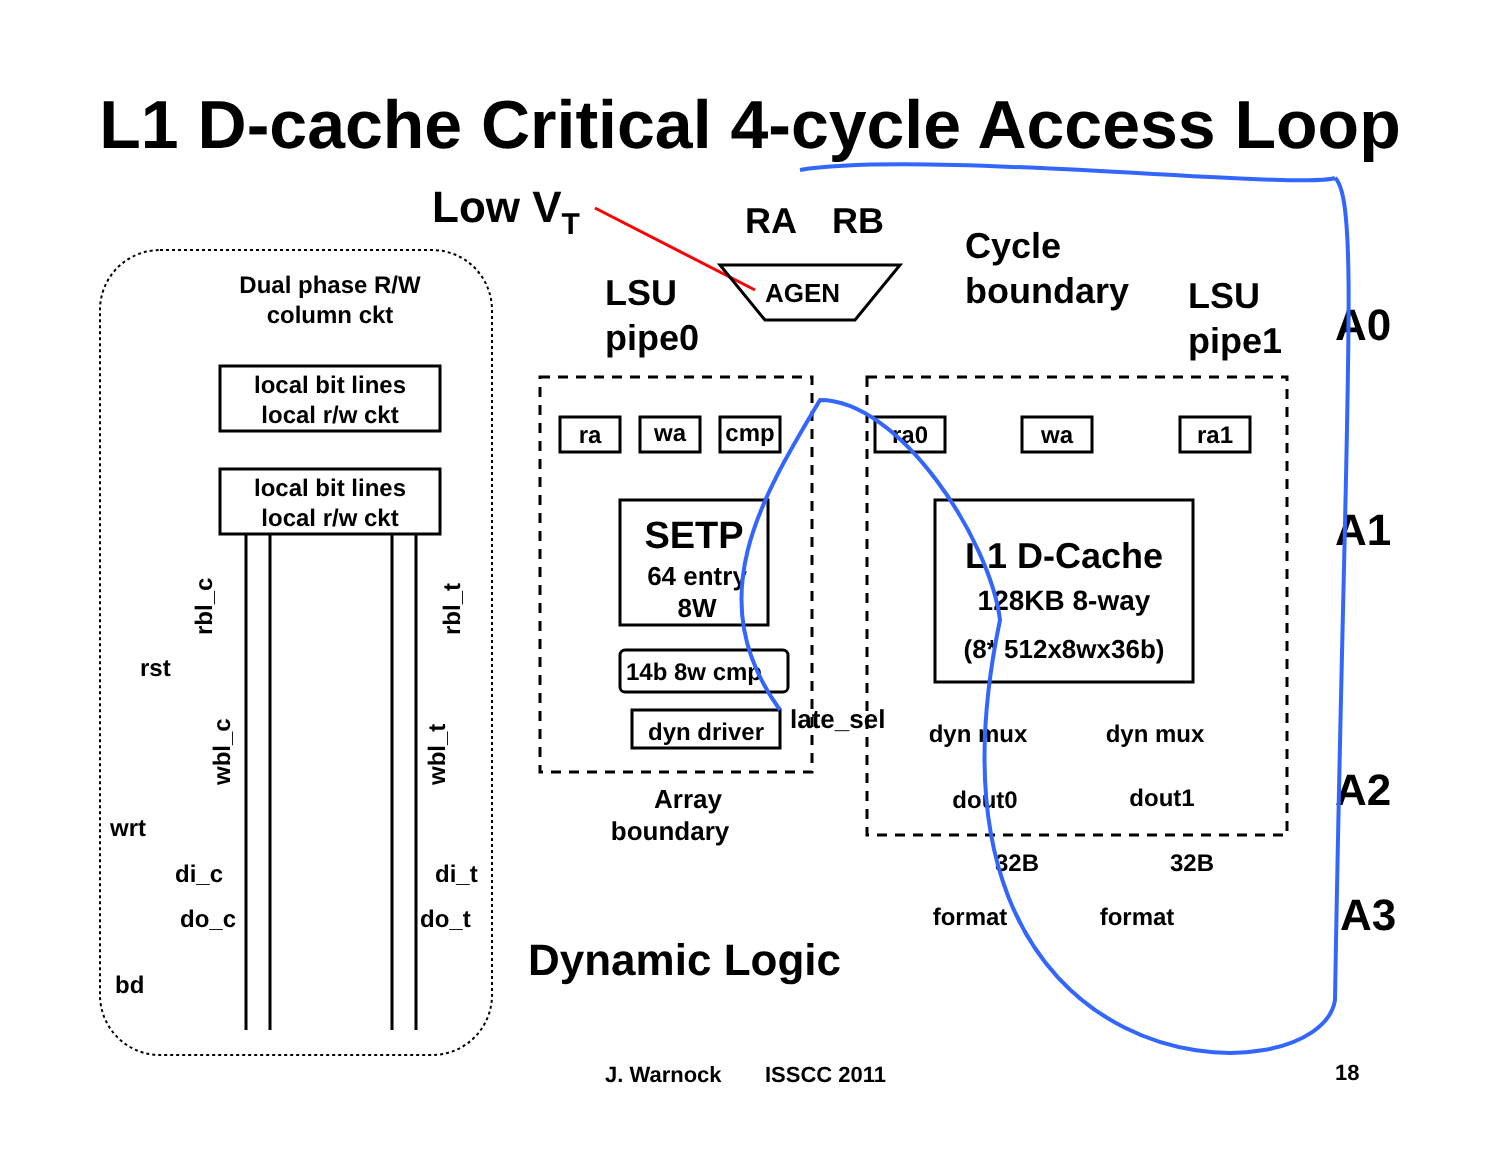L1 D-cache Critical 4-cycle Access Loop
Dual phase R/W
column ckt
local bit lines
local r/w ckt
local bit lines
local r/w ckt
rst
wrt
di_c
di_t
do_c
do_t
bd
rbl_c
rbl_t
wbl_c
wbl_t
Low VT
RA
RB
AGEN
LSU
pipe0
Cycle
boundary
LSU
pipe1
ra
wa
cmp
ra0
wa
ra1
14b 8w cmp
dyn driver
dyn mux
dyn mux
dout0
dout1
format
format
32B
32B
SETP
64 entry
8W
L1 D-Cache
128KB 8-way
(8* 512x8wx36b)
late_sel
Array
boundary
Dynamic Logic
A0
A1
A2
A3
J. Warnock
ISSCC 2011
18